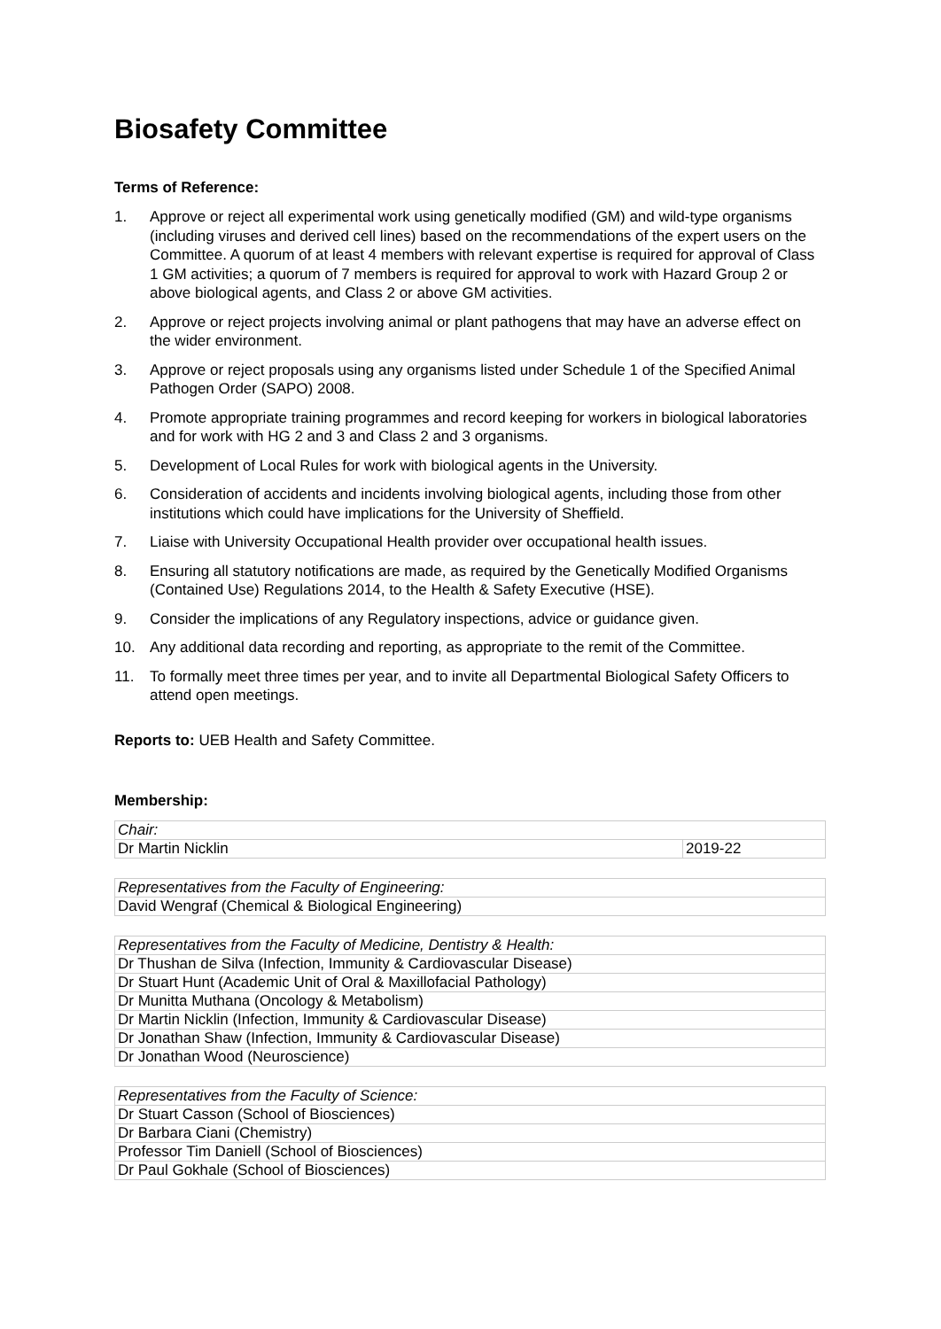Biosafety Committee
Terms of Reference:
1. Approve or reject all experimental work using genetically modified (GM) and wild-type organisms (including viruses and derived cell lines) based on the recommendations of the expert users on the Committee. A quorum of at least 4 members with relevant expertise is required for approval of Class 1 GM activities; a quorum of 7 members is required for approval to work with Hazard Group 2 or above biological agents, and Class 2 or above GM activities.
2. Approve or reject projects involving animal or plant pathogens that may have an adverse effect on the wider environment.
3. Approve or reject proposals using any organisms listed under Schedule 1 of the Specified Animal Pathogen Order (SAPO) 2008.
4. Promote appropriate training programmes and record keeping for workers in biological laboratories and for work with HG 2 and 3 and Class 2 and 3 organisms.
5. Development of Local Rules for work with biological agents in the University.
6. Consideration of accidents and incidents involving biological agents, including those from other institutions which could have implications for the University of Sheffield.
7. Liaise with University Occupational Health provider over occupational health issues.
8. Ensuring all statutory notifications are made, as required by the Genetically Modified Organisms (Contained Use) Regulations 2014, to the Health & Safety Executive (HSE).
9. Consider the implications of any Regulatory inspections, advice or guidance given.
10. Any additional data recording and reporting, as appropriate to the remit of the Committee.
11. To formally meet three times per year, and to invite all Departmental Biological Safety Officers to attend open meetings.
Reports to: UEB Health and Safety Committee.
Membership:
| Chair: | |
| Dr Martin Nicklin | 2019-22 |
| Representatives from the Faculty of Engineering: |
| David Wengraf (Chemical & Biological Engineering) |
| Representatives from the Faculty of Medicine, Dentistry & Health: |
| Dr Thushan de Silva (Infection, Immunity & Cardiovascular Disease) |
| Dr Stuart Hunt (Academic Unit of Oral & Maxillofacial Pathology) |
| Dr Munitta Muthana (Oncology & Metabolism) |
| Dr Martin Nicklin (Infection, Immunity & Cardiovascular Disease) |
| Dr Jonathan Shaw (Infection, Immunity & Cardiovascular Disease) |
| Dr Jonathan Wood (Neuroscience) |
| Representatives from the Faculty of Science: |
| Dr Stuart Casson (School of Biosciences) |
| Dr Barbara Ciani (Chemistry) |
| Professor Tim Daniell (School of Biosciences) |
| Dr Paul Gokhale (School of Biosciences) |